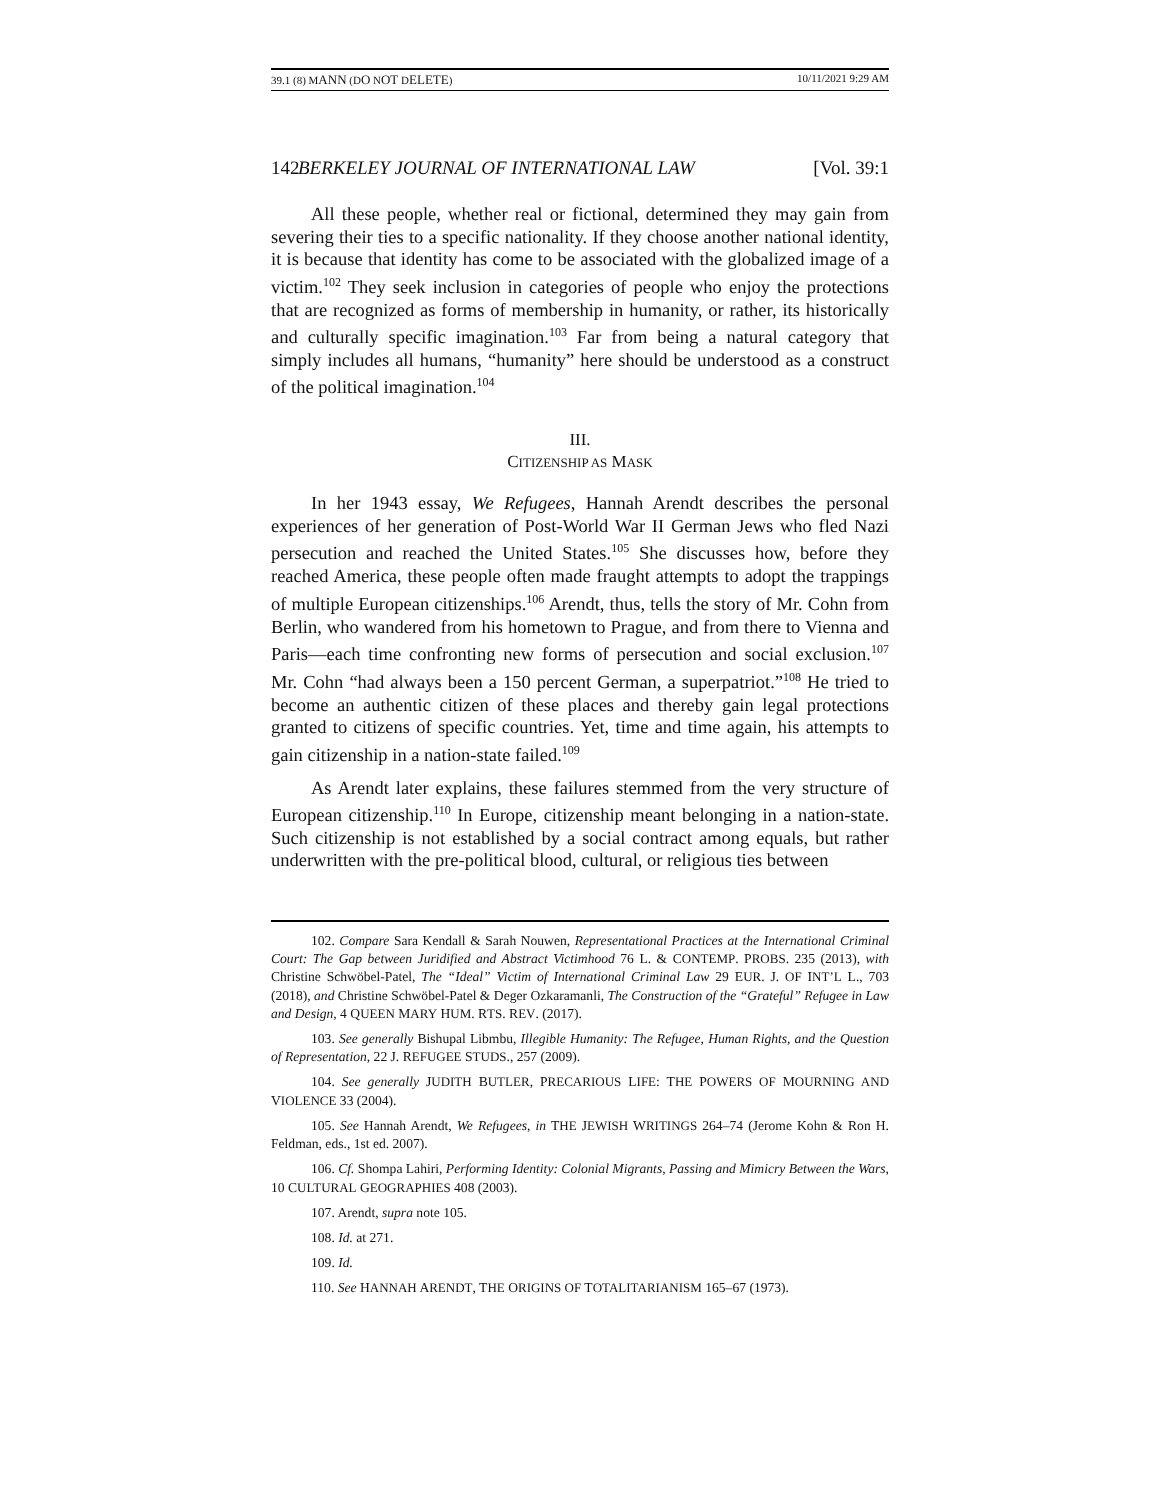39.1 (8) MANN (DO NOT DELETE) 10/11/2021 9:29 AM
142 BERKELEY JOURNAL OF INTERNATIONAL LAW [Vol. 39:1
All these people, whether real or fictional, determined they may gain from severing their ties to a specific nationality. If they choose another national identity, it is because that identity has come to be associated with the globalized image of a victim.<sup>102</sup> They seek inclusion in categories of people who enjoy the protections that are recognized as forms of membership in humanity, or rather, its historically and culturally specific imagination.<sup>103</sup> Far from being a natural category that simply includes all humans, “humanity” here should be understood as a construct of the political imagination.<sup>104</sup>
III.
CITIZENSHIP AS MASK
In her 1943 essay, We Refugees, Hannah Arendt describes the personal experiences of her generation of Post-World War II German Jews who fled Nazi persecution and reached the United States.<sup>105</sup> She discusses how, before they reached America, these people often made fraught attempts to adopt the trappings of multiple European citizenships.<sup>106</sup> Arendt, thus, tells the story of Mr. Cohn from Berlin, who wandered from his hometown to Prague, and from there to Vienna and Paris—each time confronting new forms of persecution and social exclusion.<sup>107</sup> Mr. Cohn “had always been a 150 percent German, a superpatriot.”<sup>108</sup> He tried to become an authentic citizen of these places and thereby gain legal protections granted to citizens of specific countries. Yet, time and time again, his attempts to gain citizenship in a nation-state failed.<sup>109</sup>
As Arendt later explains, these failures stemmed from the very structure of European citizenship.<sup>110</sup> In Europe, citizenship meant belonging in a nation-state. Such citizenship is not established by a social contract among equals, but rather underwritten with the pre-political blood, cultural, or religious ties between
102. Compare Sara Kendall & Sarah Nouwen, Representational Practices at the International Criminal Court: The Gap between Juridified and Abstract Victimhood 76 L. & CONTEMP. PROBS. 235 (2013), with Christine Schwöbel-Patel, The “Ideal” Victim of International Criminal Law 29 EUR. J. OF INT’L L., 703 (2018), and Christine Schwöbel-Patel & Deger Ozkaramanli, The Construction of the “Grateful” Refugee in Law and Design, 4 QUEEN MARY HUM. RTS. REV. (2017).
103. See generally Bishupal Libmbu, Illegible Humanity: The Refugee, Human Rights, and the Question of Representation, 22 J. REFUGEE STUDS., 257 (2009).
104. See generally JUDITH BUTLER, PRECARIOUS LIFE: THE POWERS OF MOURNING AND VIOLENCE 33 (2004).
105. See Hannah Arendt, We Refugees, in THE JEWISH WRITINGS 264–74 (Jerome Kohn & Ron H. Feldman, eds., 1st ed. 2007).
106. Cf. Shompa Lahiri, Performing Identity: Colonial Migrants, Passing and Mimicry Between the Wars, 10 CULTURAL GEOGRAPHIES 408 (2003).
107. Arendt, supra note 105.
108. Id. at 271.
109. Id.
110. See HANNAH ARENDT, THE ORIGINS OF TOTALITARIANISM 165–67 (1973).